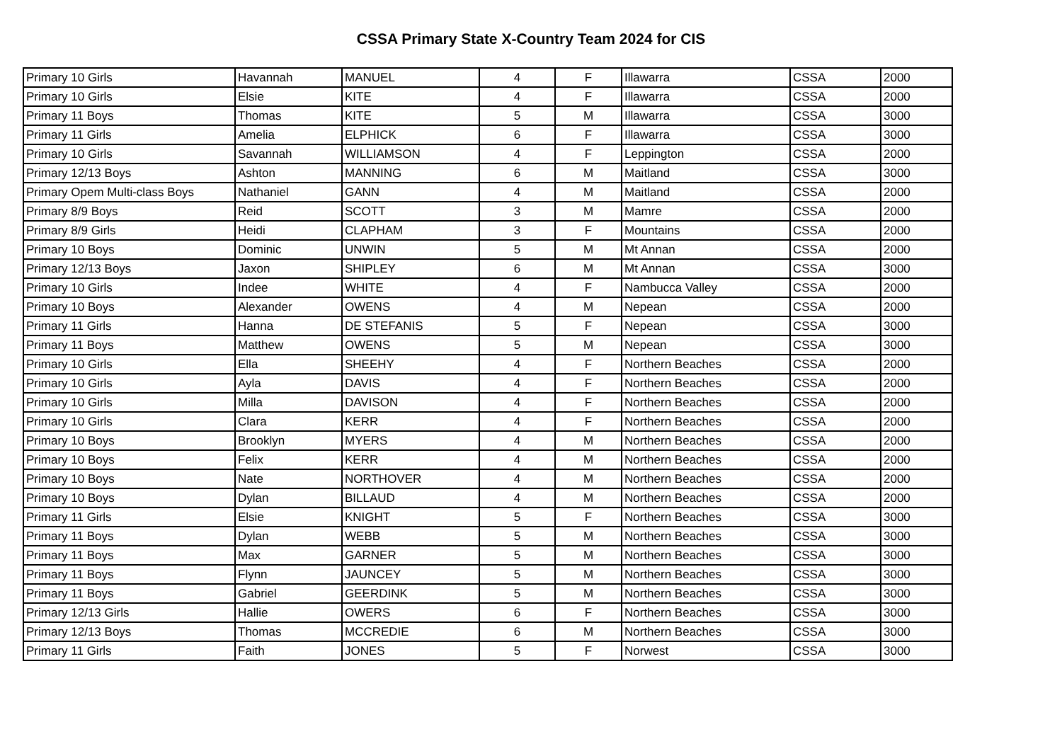CSSA Primary State X-Country Team 2024 for CIS
| Primary 10 Girls | Havannah | MANUEL | 4 | F | Illawarra | CSSA | 2000 |
| Primary 10 Girls | Elsie | KITE | 4 | F | Illawarra | CSSA | 2000 |
| Primary 11 Boys | Thomas | KITE | 5 | M | Illawarra | CSSA | 3000 |
| Primary 11 Girls | Amelia | ELPHICK | 6 | F | Illawarra | CSSA | 3000 |
| Primary 10 Girls | Savannah | WILLIAMSON | 4 | F | Leppington | CSSA | 2000 |
| Primary 12/13 Boys | Ashton | MANNING | 6 | M | Maitland | CSSA | 3000 |
| Primary Opem Multi-class Boys | Nathaniel | GANN | 4 | M | Maitland | CSSA | 2000 |
| Primary 8/9 Boys | Reid | SCOTT | 3 | M | Mamre | CSSA | 2000 |
| Primary 8/9 Girls | Heidi | CLAPHAM | 3 | F | Mountains | CSSA | 2000 |
| Primary 10 Boys | Dominic | UNWIN | 5 | M | Mt Annan | CSSA | 2000 |
| Primary 12/13 Boys | Jaxon | SHIPLEY | 6 | M | Mt Annan | CSSA | 3000 |
| Primary 10 Girls | Indee | WHITE | 4 | F | Nambucca Valley | CSSA | 2000 |
| Primary 10 Boys | Alexander | OWENS | 4 | M | Nepean | CSSA | 2000 |
| Primary 11 Girls | Hanna | DE STEFANIS | 5 | F | Nepean | CSSA | 3000 |
| Primary 11 Boys | Matthew | OWENS | 5 | M | Nepean | CSSA | 3000 |
| Primary 10 Girls | Ella | SHEEHY | 4 | F | Northern Beaches | CSSA | 2000 |
| Primary 10 Girls | Ayla | DAVIS | 4 | F | Northern Beaches | CSSA | 2000 |
| Primary 10 Girls | Milla | DAVISON | 4 | F | Northern Beaches | CSSA | 2000 |
| Primary 10 Girls | Clara | KERR | 4 | F | Northern Beaches | CSSA | 2000 |
| Primary 10 Boys | Brooklyn | MYERS | 4 | M | Northern Beaches | CSSA | 2000 |
| Primary 10 Boys | Felix | KERR | 4 | M | Northern Beaches | CSSA | 2000 |
| Primary 10 Boys | Nate | NORTHOVER | 4 | M | Northern Beaches | CSSA | 2000 |
| Primary 10 Boys | Dylan | BILLAUD | 4 | M | Northern Beaches | CSSA | 2000 |
| Primary 11 Girls | Elsie | KNIGHT | 5 | F | Northern Beaches | CSSA | 3000 |
| Primary 11 Boys | Dylan | WEBB | 5 | M | Northern Beaches | CSSA | 3000 |
| Primary 11 Boys | Max | GARNER | 5 | M | Northern Beaches | CSSA | 3000 |
| Primary 11 Boys | Flynn | JAUNCEY | 5 | M | Northern Beaches | CSSA | 3000 |
| Primary 11 Boys | Gabriel | GEERDINK | 5 | M | Northern Beaches | CSSA | 3000 |
| Primary 12/13 Girls | Hallie | OWERS | 6 | F | Northern Beaches | CSSA | 3000 |
| Primary 12/13 Boys | Thomas | MCCREDIE | 6 | M | Northern Beaches | CSSA | 3000 |
| Primary 11 Girls | Faith | JONES | 5 | F | Norwest | CSSA | 3000 |